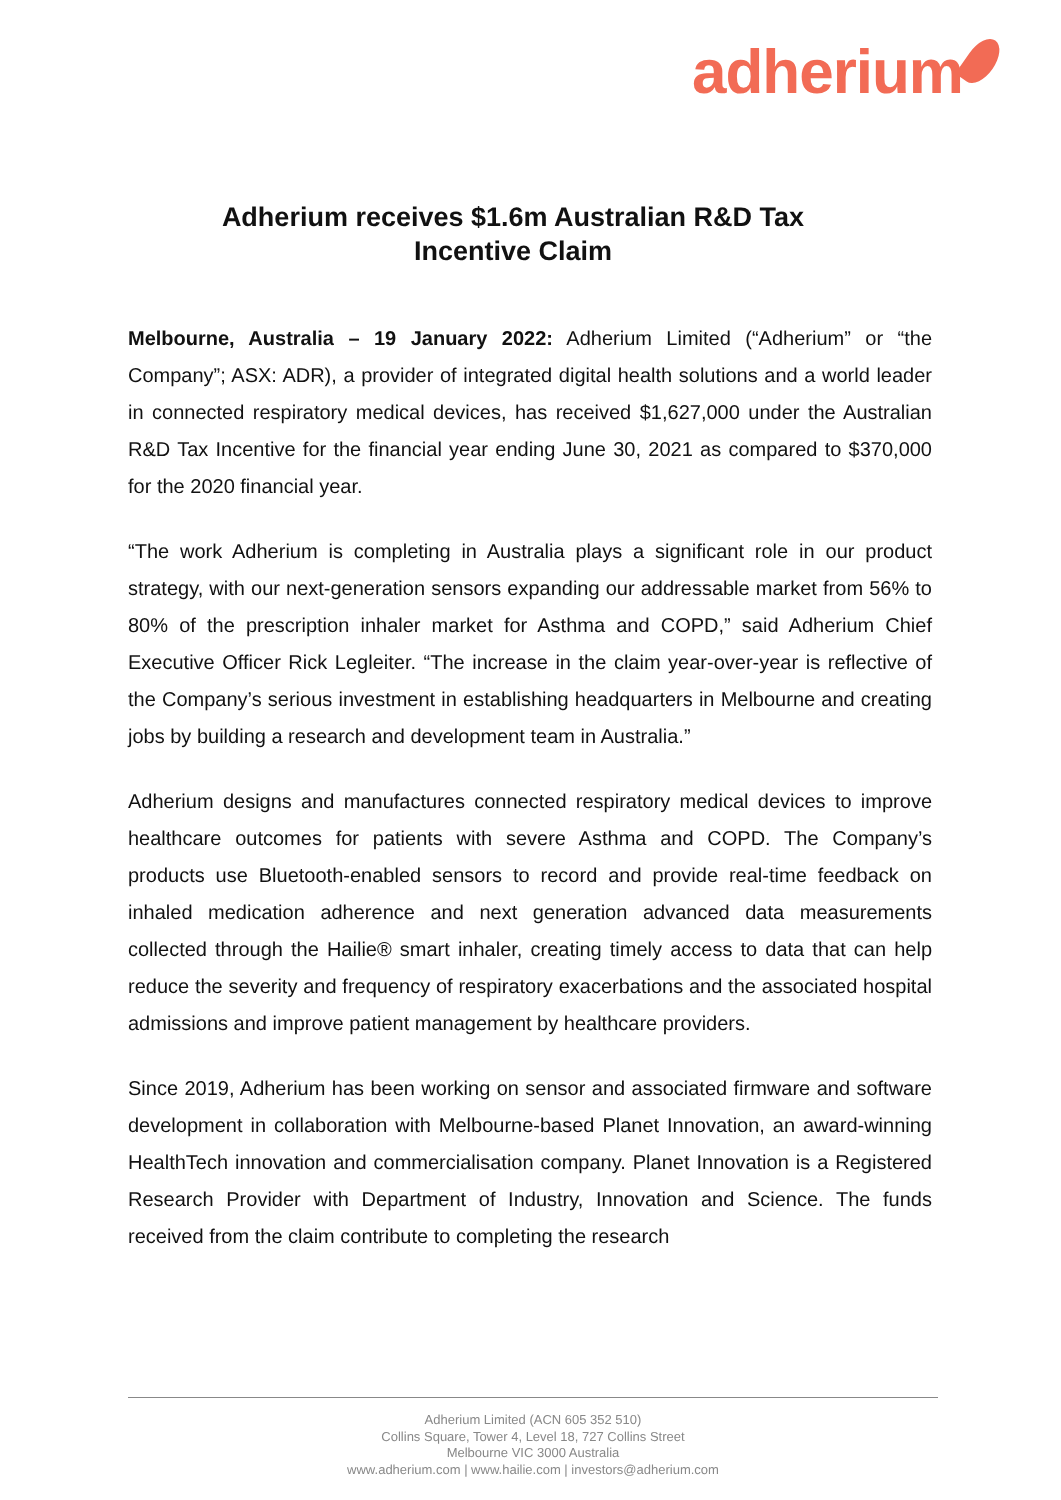adherium
Adherium receives $1.6m Australian R&D Tax
Incentive Claim
Melbourne, Australia – 19 January 2022: Adherium Limited (“Adherium” or “the Company”; ASX: ADR), a provider of integrated digital health solutions and a world leader in connected respiratory medical devices, has received $1,627,000 under the Australian R&D Tax Incentive for the financial year ending June 30, 2021 as compared to $370,000 for the 2020 financial year.
“The work Adherium is completing in Australia plays a significant role in our product strategy, with our next-generation sensors expanding our addressable market from 56% to 80% of the prescription inhaler market for Asthma and COPD,” said Adherium Chief Executive Officer Rick Legleiter. “The increase in the claim year-over-year is reflective of the Company’s serious investment in establishing headquarters in Melbourne and creating jobs by building a research and development team in Australia.”
Adherium designs and manufactures connected respiratory medical devices to improve healthcare outcomes for patients with severe Asthma and COPD. The Company’s products use Bluetooth-enabled sensors to record and provide real-time feedback on inhaled medication adherence and next generation advanced data measurements collected through the Hailie® smart inhaler, creating timely access to data that can help reduce the severity and frequency of respiratory exacerbations and the associated hospital admissions and improve patient management by healthcare providers.
Since 2019, Adherium has been working on sensor and associated firmware and software development in collaboration with Melbourne-based Planet Innovation, an award-winning HealthTech innovation and commercialisation company. Planet Innovation is a Registered Research Provider with Department of Industry, Innovation and Science. The funds received from the claim contribute to completing the research
Adherium Limited (ACN 605 352 510)
Collins Square, Tower 4, Level 18, 727 Collins Street
Melbourne VIC 3000 Australia
www.adherium.com | www.hailie.com | investors@adherium.com